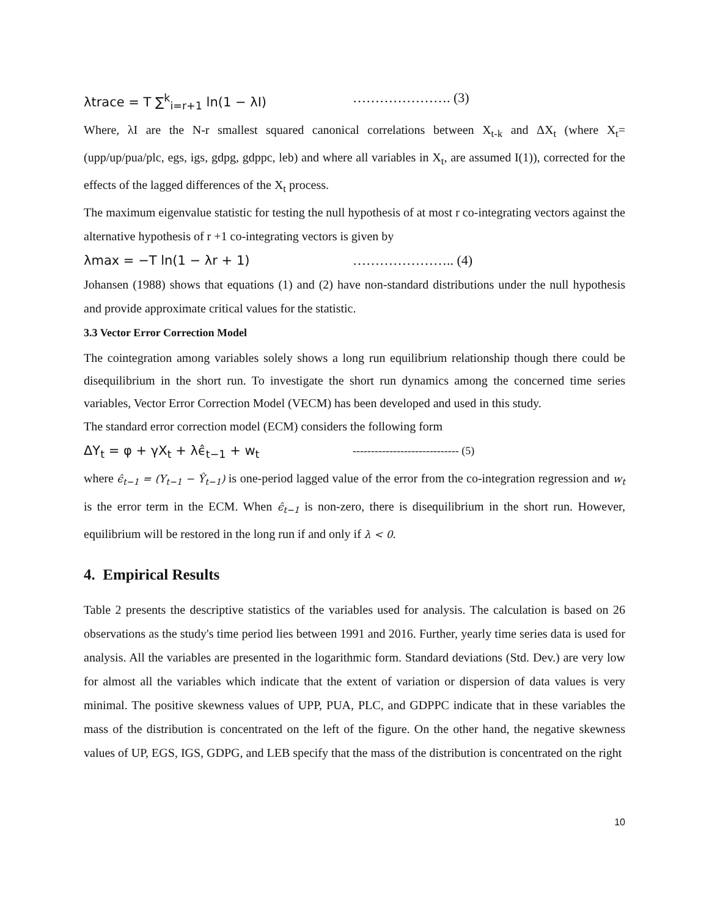λtrace = T ∑<sup>k</sup><sub>i=r+1</sub> ln(1 − λI) …………………. (3)
Where, λI are the N-r smallest squared canonical correlations between X<sub>t-k</sub> and ΔX<sub>t</sub> (where X<sub>t</sub>= (upp/up/pua/plc, egs, igs, gdpg, gdppc, leb) and where all variables in X<sub>t</sub>, are assumed I(1)), corrected for the effects of the lagged differences of the X<sub>t</sub> process.
The maximum eigenvalue statistic for testing the null hypothesis of at most r co-integrating vectors against the alternative hypothesis of r +1 co-integrating vectors is given by
λmax = −T ln(1 − λr + 1) ………………….. (4)
Johansen (1988) shows that equations (1) and (2) have non-standard distributions under the null hypothesis and provide approximate critical values for the statistic.
3.3 Vector Error Correction Model
The cointegration among variables solely shows a long run equilibrium relationship though there could be disequilibrium in the short run. To investigate the short run dynamics among the concerned time series variables, Vector Error Correction Model (VECM) has been developed and used in this study.
The standard error correction model (ECM) considers the following form
ΔY<sub>t</sub> = φ + γX<sub>t</sub> + λϵ̂<sub>t−1</sub> + w<sub>t</sub> ----------------------------- (5)
where ϵ̂<sub>t−1</sub> = (Y<sub>t−1</sub> − Ŷ<sub>t−1</sub>) is one-period lagged value of the error from the co-integration regression and w<sub>t</sub> is the error term in the ECM. When ϵ̂<sub>t−1</sub> is non-zero, there is disequilibrium in the short run. However, equilibrium will be restored in the long run if and only if λ < 0.
4. Empirical Results
Table 2 presents the descriptive statistics of the variables used for analysis. The calculation is based on 26 observations as the study's time period lies between 1991 and 2016. Further, yearly time series data is used for analysis. All the variables are presented in the logarithmic form. Standard deviations (Std. Dev.) are very low for almost all the variables which indicate that the extent of variation or dispersion of data values is very minimal. The positive skewness values of UPP, PUA, PLC, and GDPPC indicate that in these variables the mass of the distribution is concentrated on the left of the figure. On the other hand, the negative skewness values of UP, EGS, IGS, GDPG, and LEB specify that the mass of the distribution is concentrated on the right
10